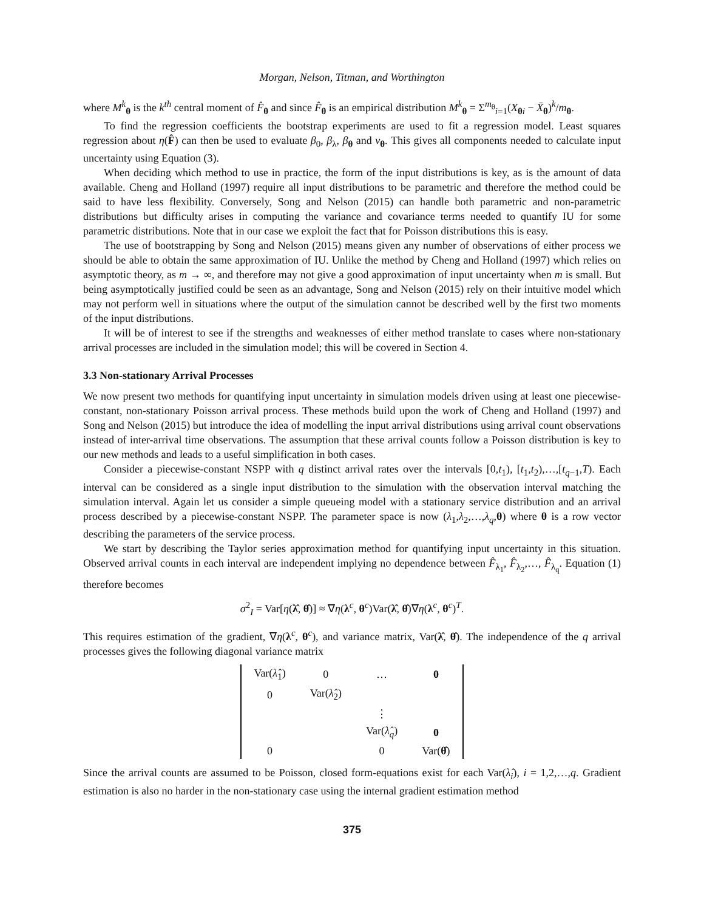Morgan, Nelson, Titman, and Worthington
where M<sup>k</sup><sub>θ</sub> is the k<sup>th</sup> central moment of F̂<sub>θ</sub> and since F̂<sub>θ</sub> is an empirical distribution M<sup>k</sup><sub>θ</sub> = Σ<sup>m<sub>θ</sub></sup><sub>i=1</sub>(X<sub>θi</sub> − X̄<sub>θ</sub>)<sup>k</sup>/m<sub>θ</sub>.
To find the regression coefficients the bootstrap experiments are used to fit a regression model. Least squares regression about η(F̂) can then be used to evaluate β<sub>0</sub>, β<sub>λ</sub>, β<sub>θ</sub> and v<sub>θ</sub>. This gives all components needed to calculate input uncertainty using Equation (3).
When deciding which method to use in practice, the form of the input distributions is key, as is the amount of data available. Cheng and Holland (1997) require all input distributions to be parametric and therefore the method could be said to have less flexibility. Conversely, Song and Nelson (2015) can handle both parametric and non-parametric distributions but difficulty arises in computing the variance and covariance terms needed to quantify IU for some parametric distributions. Note that in our case we exploit the fact that for Poisson distributions this is easy.
The use of bootstrapping by Song and Nelson (2015) means given any number of observations of either process we should be able to obtain the same approximation of IU. Unlike the method by Cheng and Holland (1997) which relies on asymptotic theory, as m → ∞, and therefore may not give a good approximation of input uncertainty when m is small. But being asymptotically justified could be seen as an advantage, Song and Nelson (2015) rely on their intuitive model which may not perform well in situations where the output of the simulation cannot be described well by the first two moments of the input distributions.
It will be of interest to see if the strengths and weaknesses of either method translate to cases where non-stationary arrival processes are included in the simulation model; this will be covered in Section 4.
3.3 Non-stationary Arrival Processes
We now present two methods for quantifying input uncertainty in simulation models driven using at least one piecewise-constant, non-stationary Poisson arrival process. These methods build upon the work of Cheng and Holland (1997) and Song and Nelson (2015) but introduce the idea of modelling the input arrival distributions using arrival count observations instead of inter-arrival time observations. The assumption that these arrival counts follow a Poisson distribution is key to our new methods and leads to a useful simplification in both cases.
Consider a piecewise-constant NSPP with q distinct arrival rates over the intervals [0,t<sub>1</sub>), [t<sub>1</sub>,t<sub>2</sub>),…,[t<sub>q−1</sub>,T). Each interval can be considered as a single input distribution to the simulation with the observation interval matching the simulation interval. Again let us consider a simple queueing model with a stationary service distribution and an arrival process described by a piecewise-constant NSPP. The parameter space is now (λ<sub>1</sub>,λ<sub>2</sub>,…,λ<sub>q</sub>,θ) where θ is a row vector describing the parameters of the service process.
We start by describing the Taylor series approximation method for quantifying input uncertainty in this situation. Observed arrival counts in each interval are independent implying no dependence between F̂<sub>λ<sub>1</sub></sub>, F̂<sub>λ<sub>2</sub></sub>,…, F̂<sub>λ<sub>q</sub></sub>. Equation (1) therefore becomes
σ<sup>2</sup><sub>I</sub> = Var[η(λ̂, θ̂)] ≈ ∇η(λ<sup>c</sup>, θ<sup>c</sup>)Var(λ̂, θ̂)∇η(λ<sup>c</sup>, θ<sup>c</sup>)<sup>T</sup>.
This requires estimation of the gradient, ∇η(λ<sup>c</sup>, θ<sup>c</sup>), and variance matrix, Var(λ̂, θ̂). The independence of the q arrival processes gives the following diagonal variance matrix
| Var( λ̂<sub>1</sub>) | 0 | … | 0 |
| 0 | Var( λ̂<sub>2</sub>) | | |
| | | ⋮ | |
| | | Var( λ̂<sub>q</sub>) | 0 |
| 0 | | 0 | Var( θ̂ ) |
Since the arrival counts are assumed to be Poisson, closed form-equations exist for each Var(λ̂<sub>i</sub>), i = 1,2,…,q. Gradient estimation is also no harder in the non-stationary case using the internal gradient estimation method
375